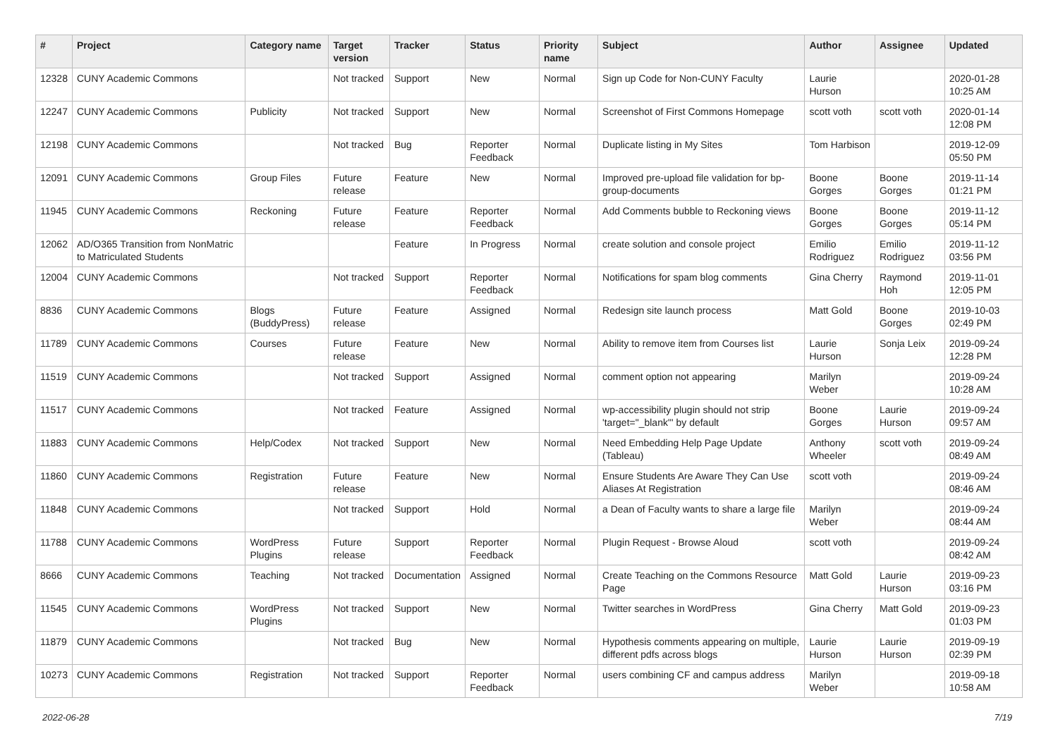| # | Project | Category name | Target version | Tracker | Status | Priority name | Subject | Author | Assignee | Updated |
| --- | --- | --- | --- | --- | --- | --- | --- | --- | --- | --- |
| 12328 | CUNY Academic Commons | | Not tracked | Support | New | Normal | Sign up Code for Non-CUNY Faculty | Laurie Hurson | | 2020-01-28 10:25 AM |
| 12247 | CUNY Academic Commons | Publicity | Not tracked | Support | New | Normal | Screenshot of First Commons Homepage | scott voth | scott voth | 2020-01-14 12:08 PM |
| 12198 | CUNY Academic Commons | | Not tracked | Bug | Reporter Feedback | Normal | Duplicate listing in My Sites | Tom Harbison | | 2019-12-09 05:50 PM |
| 12091 | CUNY Academic Commons | Group Files | Future release | Feature | New | Normal | Improved pre-upload file validation for bp-group-documents | Boone Gorges | Boone Gorges | 2019-11-14 01:21 PM |
| 11945 | CUNY Academic Commons | Reckoning | Future release | Feature | Reporter Feedback | Normal | Add Comments bubble to Reckoning views | Boone Gorges | Boone Gorges | 2019-11-12 05:14 PM |
| 12062 | AD/O365 Transition from NonMatric to Matriculated Students | | | Feature | In Progress | Normal | create solution and console project | Emilio Rodriguez | Emilio Rodriguez | 2019-11-12 03:56 PM |
| 12004 | CUNY Academic Commons | | Not tracked | Support | Reporter Feedback | Normal | Notifications for spam blog comments | Gina Cherry | Raymond Hoh | 2019-11-01 12:05 PM |
| 8836 | CUNY Academic Commons | Blogs (BuddyPress) | Future release | Feature | Assigned | Normal | Redesign site launch process | Matt Gold | Boone Gorges | 2019-10-03 02:49 PM |
| 11789 | CUNY Academic Commons | Courses | Future release | Feature | New | Normal | Ability to remove item from Courses list | Laurie Hurson | Sonja Leix | 2019-09-24 12:28 PM |
| 11519 | CUNY Academic Commons | | Not tracked | Support | Assigned | Normal | comment option not appearing | Marilyn Weber | | 2019-09-24 10:28 AM |
| 11517 | CUNY Academic Commons | | Not tracked | Feature | Assigned | Normal | wp-accessibility plugin should not strip 'target="_blank"' by default | Boone Gorges | Laurie Hurson | 2019-09-24 09:57 AM |
| 11883 | CUNY Academic Commons | Help/Codex | Not tracked | Support | New | Normal | Need Embedding Help Page Update (Tableau) | Anthony Wheeler | scott voth | 2019-09-24 08:49 AM |
| 11860 | CUNY Academic Commons | Registration | Future release | Feature | New | Normal | Ensure Students Are Aware They Can Use Aliases At Registration | scott voth | | 2019-09-24 08:46 AM |
| 11848 | CUNY Academic Commons | | Not tracked | Support | Hold | Normal | a Dean of Faculty wants to share a large file | Marilyn Weber | | 2019-09-24 08:44 AM |
| 11788 | CUNY Academic Commons | WordPress Plugins | Future release | Support | Reporter Feedback | Normal | Plugin Request - Browse Aloud | scott voth | | 2019-09-24 08:42 AM |
| 8666 | CUNY Academic Commons | Teaching | Not tracked | Documentation | Assigned | Normal | Create Teaching on the Commons Resource Page | Matt Gold | Laurie Hurson | 2019-09-23 03:16 PM |
| 11545 | CUNY Academic Commons | WordPress Plugins | Not tracked | Support | New | Normal | Twitter searches in WordPress | Gina Cherry | Matt Gold | 2019-09-23 01:03 PM |
| 11879 | CUNY Academic Commons | | Not tracked | Bug | New | Normal | Hypothesis comments appearing on multiple, different pdfs across blogs | Laurie Hurson | Laurie Hurson | 2019-09-19 02:39 PM |
| 10273 | CUNY Academic Commons | Registration | Not tracked | Support | Reporter Feedback | Normal | users combining CF and campus address | Marilyn Weber | | 2019-09-18 10:58 AM |
2022-06-28 7/19